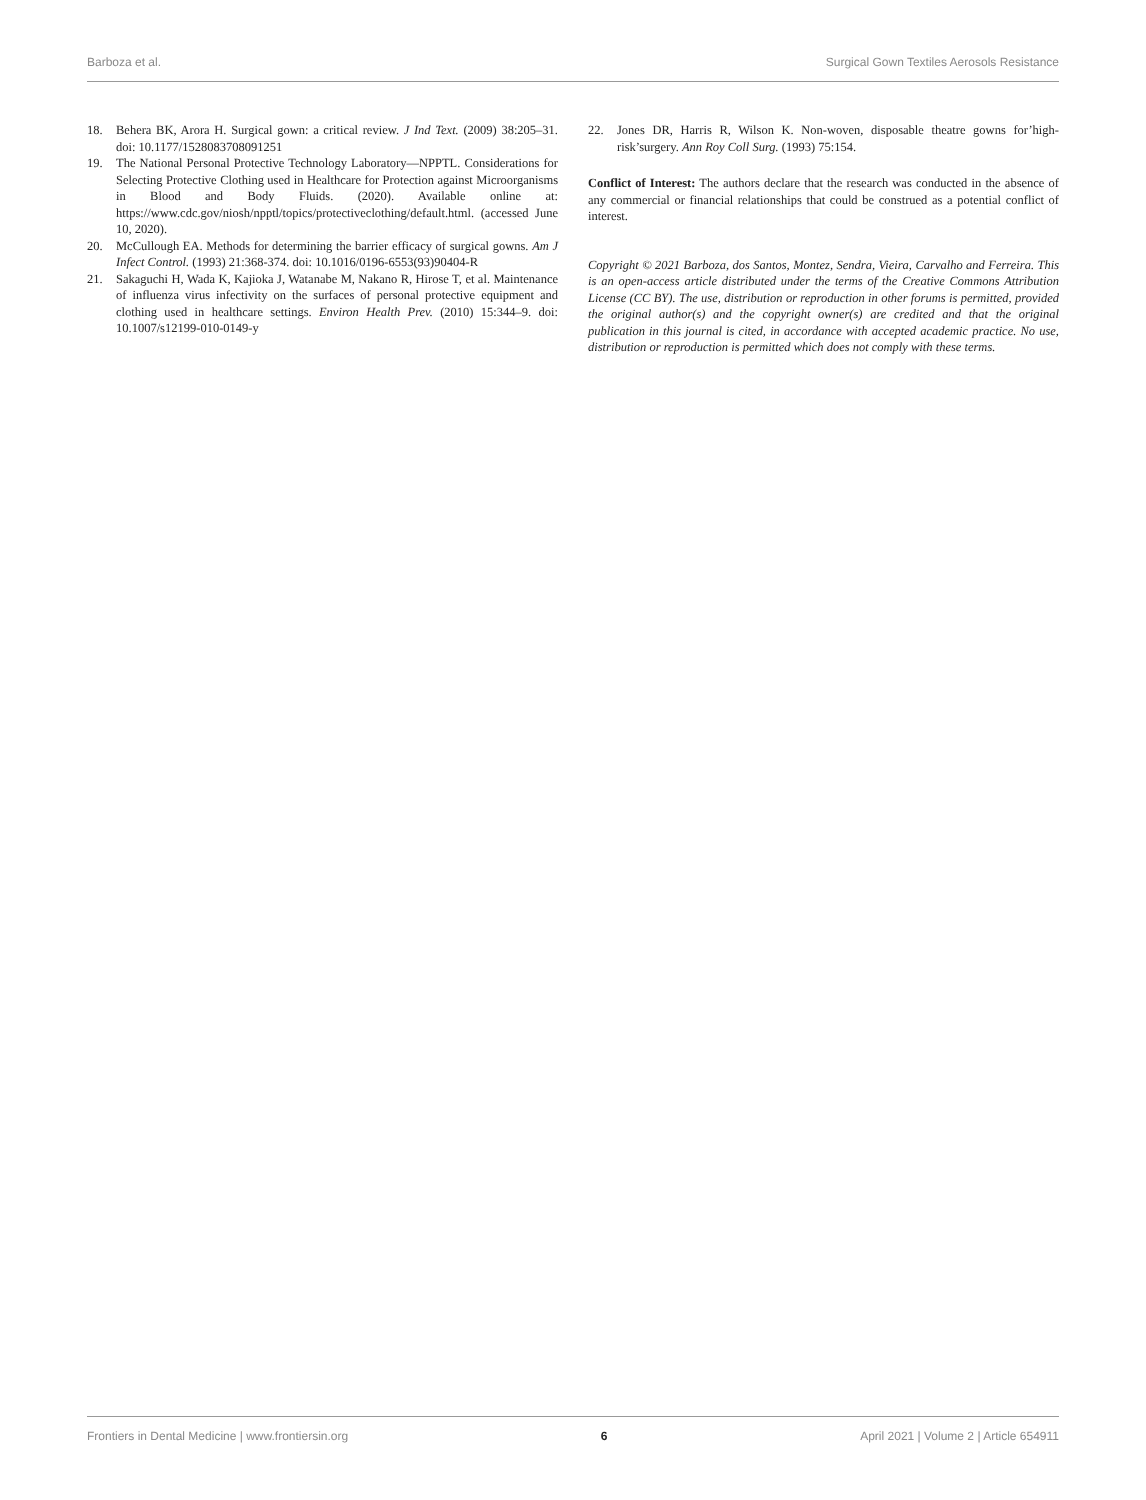Barboza et al. Surgical Gown Textiles Aerosols Resistance
18. Behera BK, Arora H. Surgical gown: a critical review. J Ind Text. (2009) 38:205–31. doi: 10.1177/1528083708091251
19. The National Personal Protective Technology Laboratory—NPPTL. Considerations for Selecting Protective Clothing used in Healthcare for Protection against Microorganisms in Blood and Body Fluids. (2020). Available online at: https://www.cdc.gov/niosh/npptl/topics/protectiveclothing/default.html. (accessed June 10, 2020).
20. McCullough EA. Methods for determining the barrier efficacy of surgical gowns. Am J Infect Control. (1993) 21:368-374. doi: 10.1016/0196-6553(93)90404-R
21. Sakaguchi H, Wada K, Kajioka J, Watanabe M, Nakano R, Hirose T, et al. Maintenance of influenza virus infectivity on the surfaces of personal protective equipment and clothing used in healthcare settings. Environ Health Prev. (2010) 15:344–9. doi: 10.1007/s12199-010-0149-y
22. Jones DR, Harris R, Wilson K. Non-woven, disposable theatre gowns for’high-risk’surgery. Ann Roy Coll Surg. (1993) 75:154.
Conflict of Interest: The authors declare that the research was conducted in the absence of any commercial or financial relationships that could be construed as a potential conflict of interest.
Copyright © 2021 Barboza, dos Santos, Montez, Sendra, Vieira, Carvalho and Ferreira. This is an open-access article distributed under the terms of the Creative Commons Attribution License (CC BY). The use, distribution or reproduction in other forums is permitted, provided the original author(s) and the copyright owner(s) are credited and that the original publication in this journal is cited, in accordance with accepted academic practice. No use, distribution or reproduction is permitted which does not comply with these terms.
Frontiers in Dental Medicine | www.frontiersin.org 6 April 2021 | Volume 2 | Article 654911